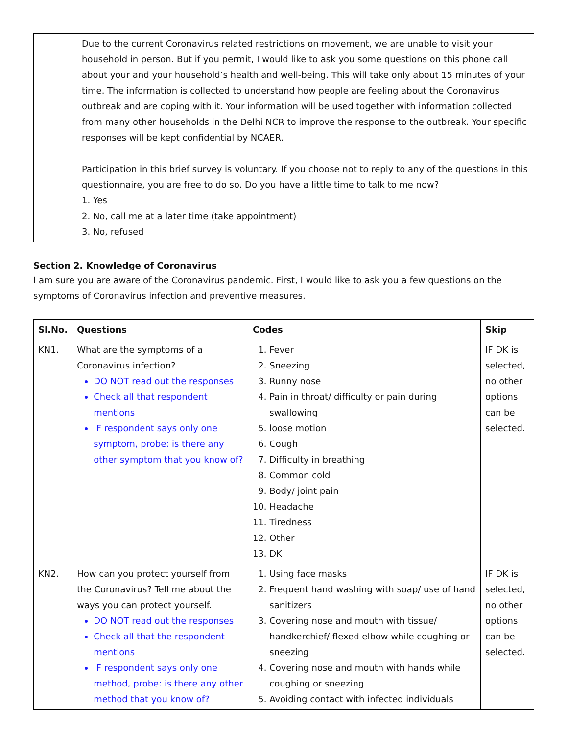| | Due to the current Coronavirus related restrictions on movement, we are unable to visit your household in person. But if you permit, I would like to ask you some questions on this phone call about your and your household’s health and well-being. This will take only about 15 minutes of your time. The information is collected to understand how people are feeling about the Coronavirus outbreak and are coping with it. Your information will be used together with information collected from many other households in the Delhi NCR to improve the response to the outbreak. Your specific responses will be kept confidential by NCAER. Participation in this brief survey is voluntary. If you choose not to reply to any of the questions in this questionnaire, you are free to do so. Do you have a little time to talk to me now? 1. Yes 2. No, call me at a later time (take appointment) 3. No, refused |
Section 2. Knowledge of Coronavirus
I am sure you are aware of the Coronavirus pandemic. First, I would like to ask you a few questions on the symptoms of Coronavirus infection and preventive measures.
| Sl.No. | Questions | Codes | Skip |
| --- | --- | --- | --- |
| KN1. | What are the symptoms of a Coronavirus infection? DO NOT read out the responses Check all that respondent mentions IF respondent says only one symptom, probe: is there any other symptom that you know of? | 1. Fever 2. Sneezing 3. Runny nose 4. Pain in throat/ difficulty or pain during swallowing 5. loose motion 6. Cough 7. Difficulty in breathing 8. Common cold 9. Body/ joint pain 10. Headache 11. Tiredness 12. Other 13. DK | IF DK is selected, no other options can be selected. |
| KN2. | How can you protect yourself from the Coronavirus? Tell me about the ways you can protect yourself. DO NOT read out the responses Check all that the respondent mentions IF respondent says only one method, probe: is there any other method that you know of? | 1. Using face masks 2. Frequent hand washing with soap/ use of hand sanitizers 3. Covering nose and mouth with tissue/ handkerchief/ flexed elbow while coughing or sneezing 4. Covering nose and mouth with hands while coughing or sneezing 5. Avoiding contact with infected individuals | IF DK is selected, no other options can be selected. |